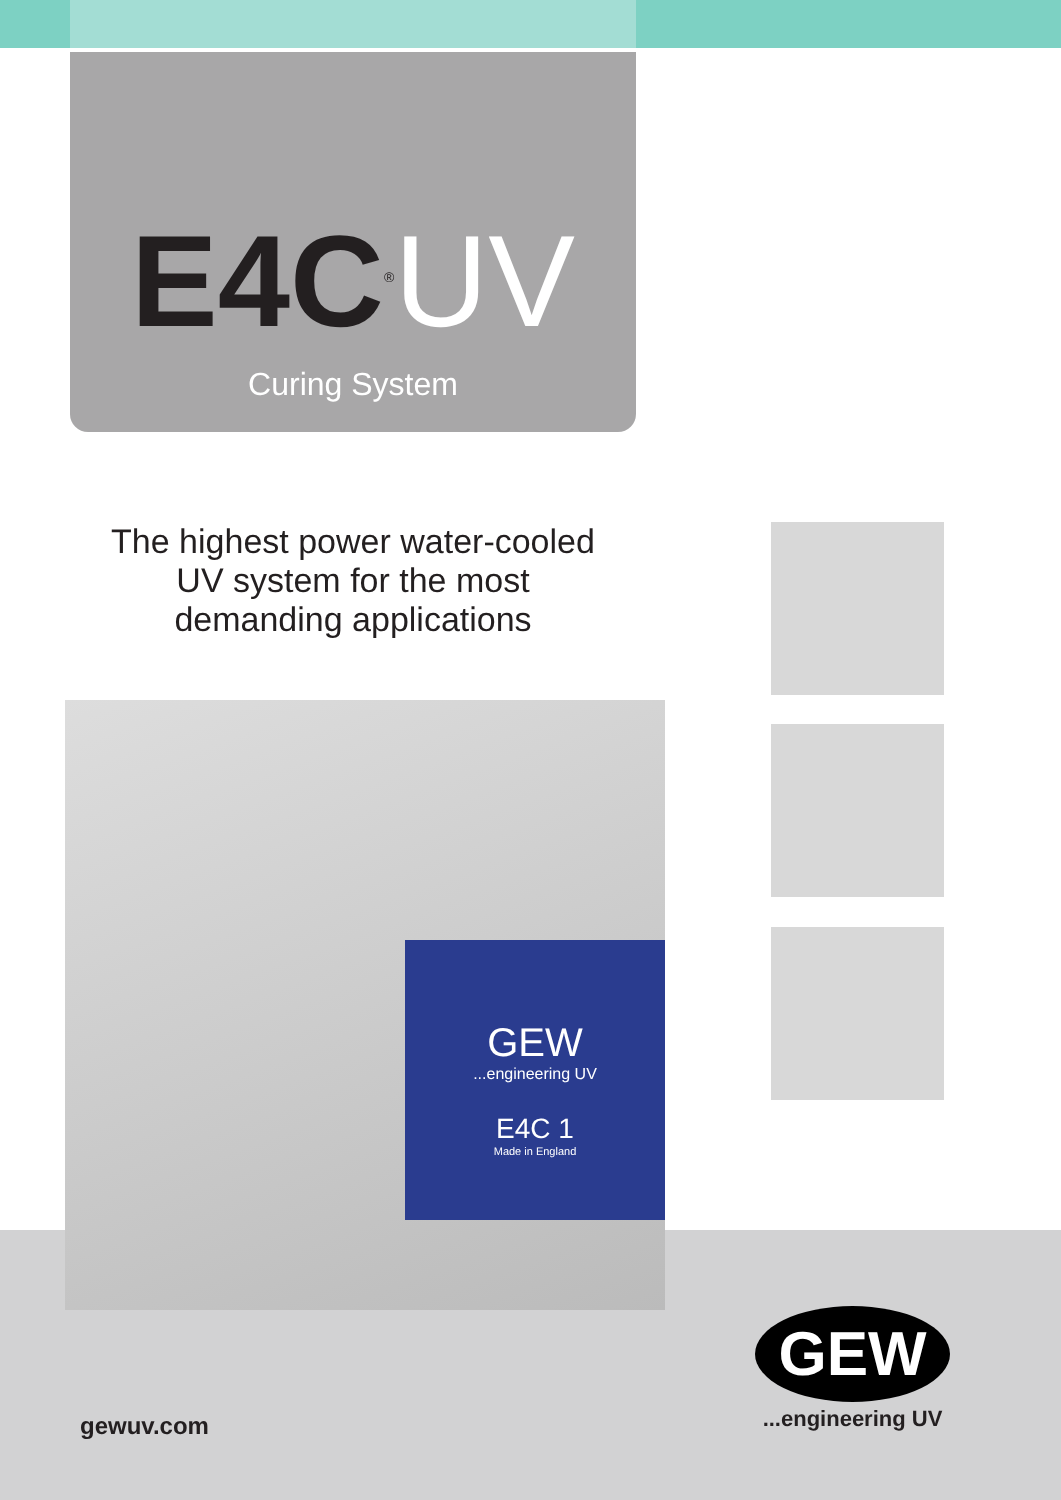E4C<sup>®</sup>UV
Curing System
The highest power water-cooled
UV system for the most
demanding applications
GEW
...engineering UV
E4C 1
Made in England
gewuv.com
GEW
...engineering UV